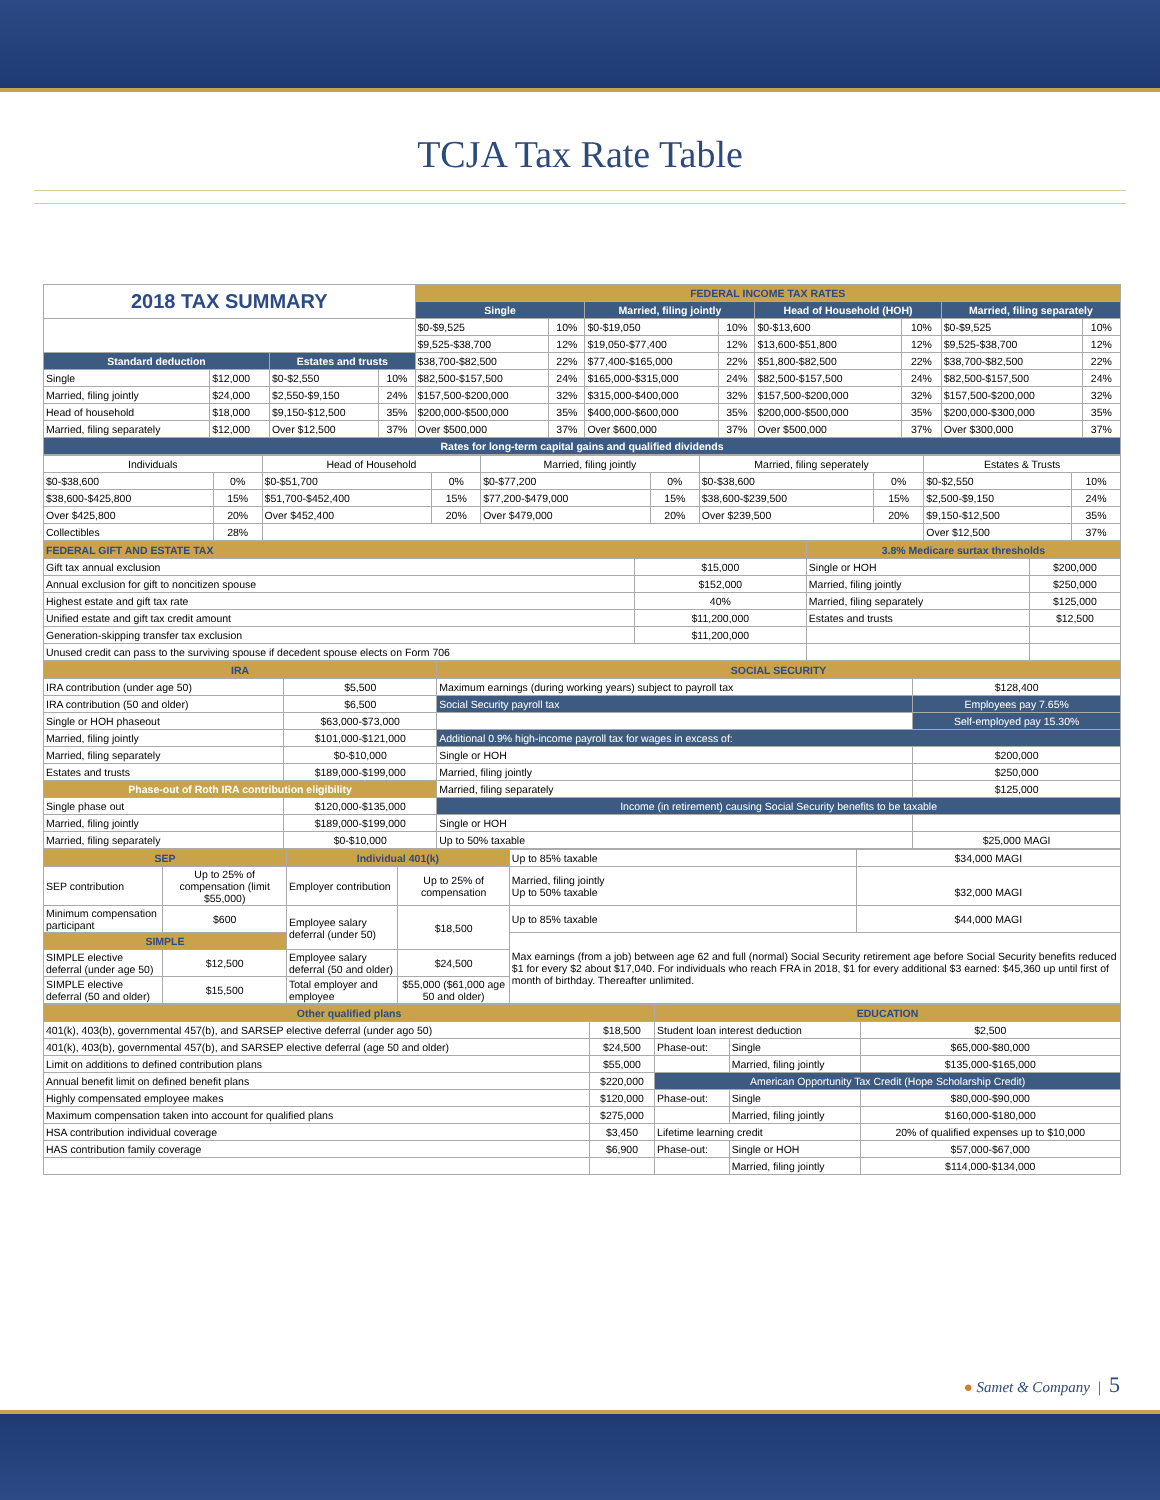TCJA Tax Rate Table
| 2018 TAX SUMMARY | | | | FEDERAL INCOME TAX RATES | | | | | | | |
| | | | | Single | | Married, filing jointly | | Head of Household (HOH) | | Married, filing separately | |
| | | | | $0-$9,525 | 10% | $0-$19,050 | 10% | $0-$13,600 | 10% | $0-$9,525 | 10% |
| | | | | $9,525-$38,700 | 12% | $19,050-$77,400 | 12% | $13,600-$51,800 | 12% | $9,525-$38,700 | 12% |
| Standard deduction | | Estates and trusts | | $38,700-$82,500 | 22% | $77,400-$165,000 | 22% | $51,800-$82,500 | 22% | $38,700-$82,500 | 22% |
| Single | $12,000 | $0-$2,550 | 10% | $82,500-$157,500 | 24% | $165,000-$315,000 | 24% | $82,500-$157,500 | 24% | $82,500-$157,500 | 24% |
| Married, filing jointly | $24,000 | $2,550-$9,150 | 24% | $157,500-$200,000 | 32% | $315,000-$400,000 | 32% | $157,500-$200,000 | 32% | $157,500-$200,000 | 32% |
| Head of household | $18,000 | $9,150-$12,500 | 35% | $200,000-$500,000 | 35% | $400,000-$600,000 | 35% | $200,000-$500,000 | 35% | $200,000-$300,000 | 35% |
| Married, filing separately | $12,000 | Over $12,500 | 37% | Over $500,000 | 37% | Over $600,000 | 37% | Over $500,000 | 37% | Over $300,000 | 37% |
| Rates for long-term capital gains and qualified dividends | | | | | | | | | | | |
| Individuals | | Head of Household | | Married, filing jointly | | Married, filing seperately | | Estates & Trusts | |
| $0-$38,600 | 0% | $0-$51,700 | 0% | $0-$77,200 | 0% | $0-$38,600 | 0% | $0-$2,550 | 10% |
| $38,600-$425,800 | 15% | $51,700-$452,400 | 15% | $77,200-$479,000 | 15% | $38,600-$239,500 | 15% | $2,500-$9,150 | 24% |
| Over $425,800 | 20% | Over $452,400 | 20% | Over $479,000 | 20% | Over $239,500 | 20% | $9,150-$12,500 | 35% |
| Collectibles | 28% | | | | | | | Over $12,500 | 37% |
| FEDERAL GIFT AND ESTATE TAX | | 3.8% Medicare surtax thresholds | |
| Gift tax annual exclusion | $15,000 | Single or HOH | $200,000 |
| Annual exclusion for gift to noncitizen spouse | $152,000 | Married, filing jointly | $250,000 |
| Highest estate and gift tax rate | 40% | Married, filing separately | $125,000 |
| Unified estate and gift tax credit amount | $11,200,000 | Estates and trusts | $12,500 |
| Generation-skipping transfer tax exclusion | $11,200,000 | | |
| Unused credit can pass to the surviving spouse if decedent spouse elects on Form 706 | | | |
| IRA | | SOCIAL SECURITY | |
| IRA contribution (under age 50) | $5,500 | Maximum earnings (during working years) subject to payroll tax | $128,400 |
| IRA contribution (50 and older) | $6,500 | Social Security payroll tax | Employees pay 7.65% |
| Single or HOH phaseout | $63,000-$73,000 | | Self-employed pay 15.30% |
| Married, filing jointly | $101,000-$121,000 | Additional 0.9% high-income payroll tax for wages in excess of: | |
| Married, filing separately | $0-$10,000 | Single or HOH | $200,000 |
| Estates and trusts | $189,000-$199,000 | Married, filing jointly | $250,000 |
| Phase-out of Roth IRA contribution eligibility | | Married, filing separately | $125,000 |
| Single phase out | $120,000-$135,000 | Income (in retirement) causing Social Security benefits to be taxable | |
| Married, filing jointly | $189,000-$199,000 | Single or HOH | |
| Married, filing separately | $0-$10,000 | Up to 50% taxable | $25,000 MAGI |
| SEP | | Individual 401(k) | | Up to 85% taxable | $34,000 MAGI |
| SEP contribution | Up to 25% of compensation (limit $55,000) | Employer contribution | Up to 25% of compensation | Married, filing jointly Up to 50% taxable | $32,000 MAGI |
| Minimum compensation participant | $600 | Employee salary deferral (under 50) | $18,500 | Up to 85% taxable | $44,000 MAGI |
| SIMPLE | | | | Max earnings (from a job) between age 62 and full (normal) Social Security retirement age before Social Security benefits reduced $1 for every $2 about $17,040. For individuals who reach FRA in 2018, $1 for every additional $3 earned: $45,360 up until first of month of birthday. Thereafter unlimited. | |
| SIMPLE elective deferral (under age 50) | $12,500 | Employee salary deferral (50 and older) | $24,500 | | |
| SIMPLE elective deferral (50 and older) | $15,500 | Total employer and employee | $55,000 ($61,000 age 50 and older) | | |
| Other qualified plans | | EDUCATION | | |
| 401(k), 403(b), governmental 457(b), and SARSEP elective deferral (under ago 50) | $18,500 | Student loan interest deduction | | $2,500 |
| 401(k), 403(b), governmental 457(b), and SARSEP elective deferral (age 50 and older) | $24,500 | Phase-out: | Single | $65,000-$80,000 |
| Limit on additions to defined contribution plans | $55,000 | | Married, filing jointly | $135,000-$165,000 |
| Annual benefit limit on defined benefit plans | $220,000 | American Opportunity Tax Credit (Hope Scholarship Credit) | | |
| Highly compensated employee makes | $120,000 | Phase-out: | Single | $80,000-$90,000 |
| Maximum compensation taken into account for qualified plans | $275,000 | | Married, filing jointly | $160,000-$180,000 |
| HSA contribution individual coverage | $3,450 | Lifetime learning credit | | 20% of qualified expenses up to $10,000 |
| HAS contribution family coverage | $6,900 | Phase-out: | Single or HOH | $57,000-$67,000 |
| | | | Married, filing jointly | $114,000-$134,000 |
● Samet & Company | 5